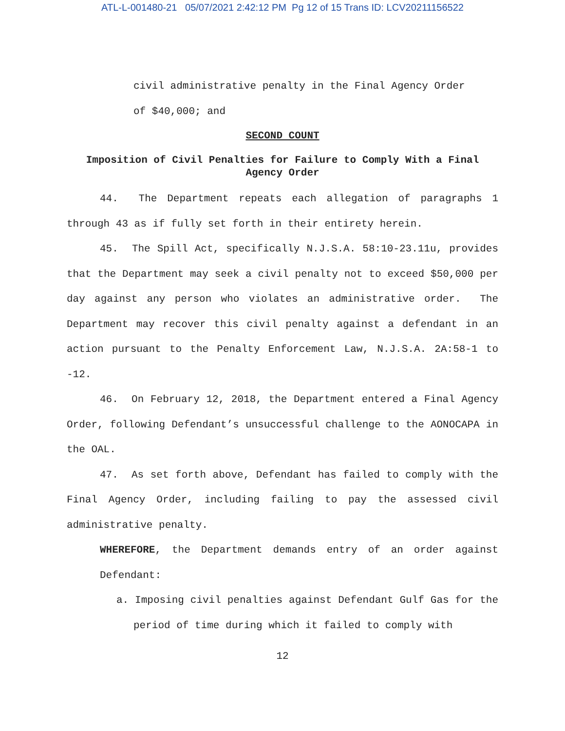ATL-L-001480-21 05/07/2021 2:42:12 PM Pg 12 of 15 Trans ID: LCV20211156522
civil administrative penalty in the Final Agency Order
of $40,000; and
SECOND COUNT
Imposition of Civil Penalties for Failure to Comply With a Final Agency Order
44. The Department repeats each allegation of paragraphs 1 through 43 as if fully set forth in their entirety herein.
45. The Spill Act, specifically N.J.S.A. 58:10-23.11u, provides that the Department may seek a civil penalty not to exceed $50,000 per day against any person who violates an administrative order. The Department may recover this civil penalty against a defendant in an action pursuant to the Penalty Enforcement Law, N.J.S.A. 2A:58-1 to -12.
46. On February 12, 2018, the Department entered a Final Agency Order, following Defendant’s unsuccessful challenge to the AONOCAPA in the OAL.
47. As set forth above, Defendant has failed to comply with the Final Agency Order, including failing to pay the assessed civil administrative penalty.
WHEREFORE, the Department demands entry of an order against Defendant:
a. Imposing civil penalties against Defendant Gulf Gas for the period of time during which it failed to comply with
12